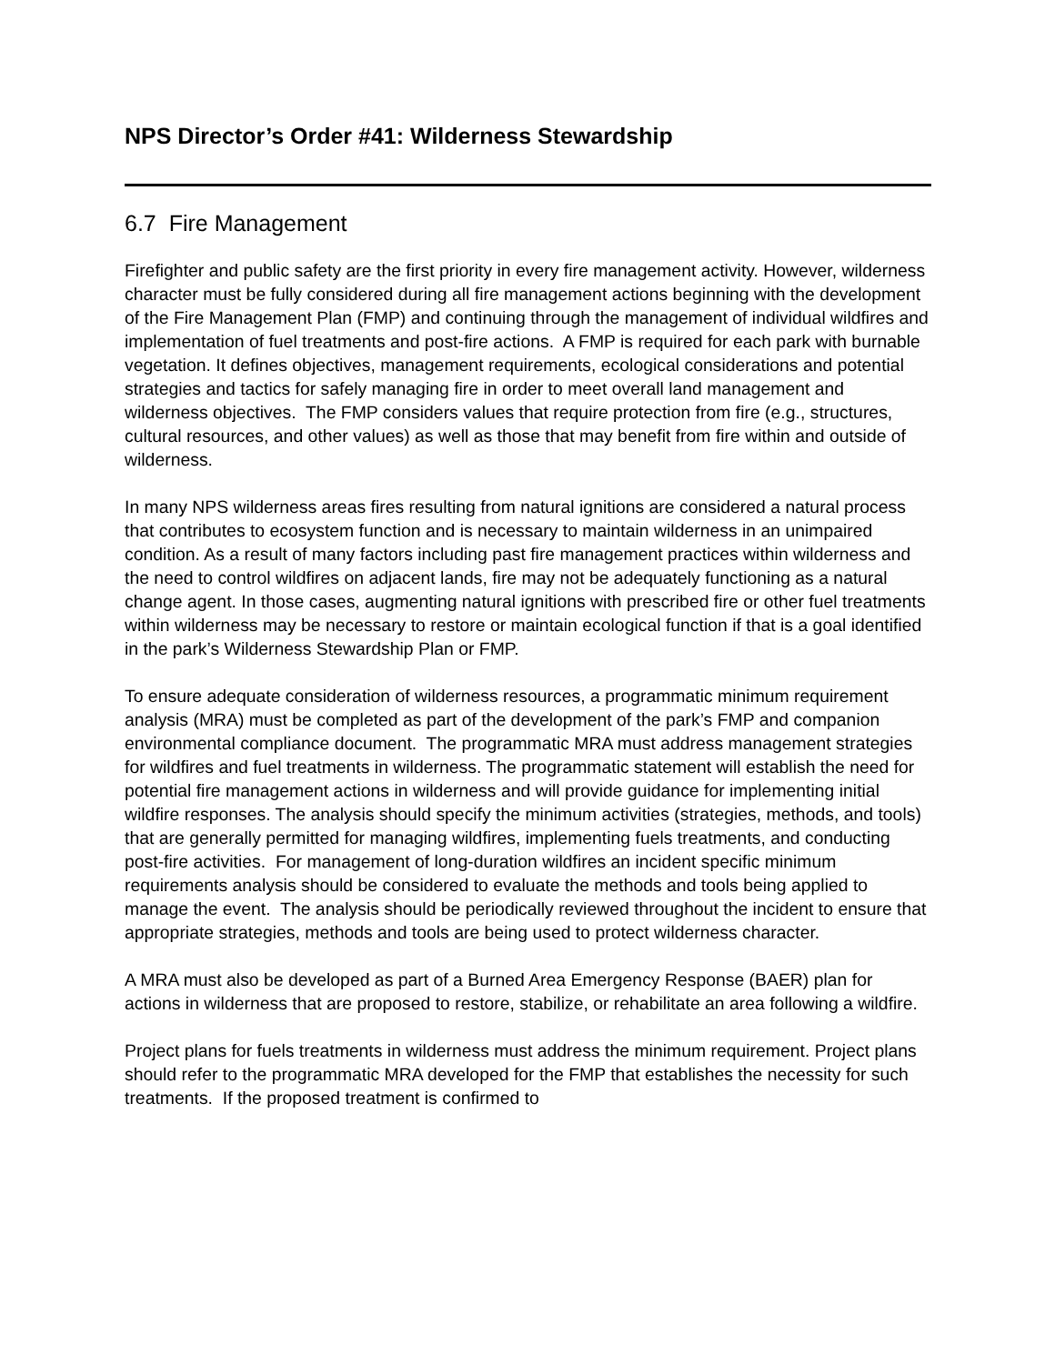NPS Director’s Order #41: Wilderness Stewardship
6.7 Fire Management
Firefighter and public safety are the first priority in every fire management activity. However, wilderness character must be fully considered during all fire management actions beginning with the development of the Fire Management Plan (FMP) and continuing through the management of individual wildfires and implementation of fuel treatments and post-fire actions. A FMP is required for each park with burnable vegetation. It defines objectives, management requirements, ecological considerations and potential strategies and tactics for safely managing fire in order to meet overall land management and wilderness objectives. The FMP considers values that require protection from fire (e.g., structures, cultural resources, and other values) as well as those that may benefit from fire within and outside of wilderness.
In many NPS wilderness areas fires resulting from natural ignitions are considered a natural process that contributes to ecosystem function and is necessary to maintain wilderness in an unimpaired condition. As a result of many factors including past fire management practices within wilderness and the need to control wildfires on adjacent lands, fire may not be adequately functioning as a natural change agent. In those cases, augmenting natural ignitions with prescribed fire or other fuel treatments within wilderness may be necessary to restore or maintain ecological function if that is a goal identified in the park’s Wilderness Stewardship Plan or FMP.
To ensure adequate consideration of wilderness resources, a programmatic minimum requirement analysis (MRA) must be completed as part of the development of the park’s FMP and companion environmental compliance document. The programmatic MRA must address management strategies for wildfires and fuel treatments in wilderness. The programmatic statement will establish the need for potential fire management actions in wilderness and will provide guidance for implementing initial wildfire responses. The analysis should specify the minimum activities (strategies, methods, and tools) that are generally permitted for managing wildfires, implementing fuels treatments, and conducting post-fire activities. For management of long-duration wildfires an incident specific minimum requirements analysis should be considered to evaluate the methods and tools being applied to manage the event. The analysis should be periodically reviewed throughout the incident to ensure that appropriate strategies, methods and tools are being used to protect wilderness character.
A MRA must also be developed as part of a Burned Area Emergency Response (BAER) plan for actions in wilderness that are proposed to restore, stabilize, or rehabilitate an area following a wildfire.
Project plans for fuels treatments in wilderness must address the minimum requirement. Project plans should refer to the programmatic MRA developed for the FMP that establishes the necessity for such treatments. If the proposed treatment is confirmed to